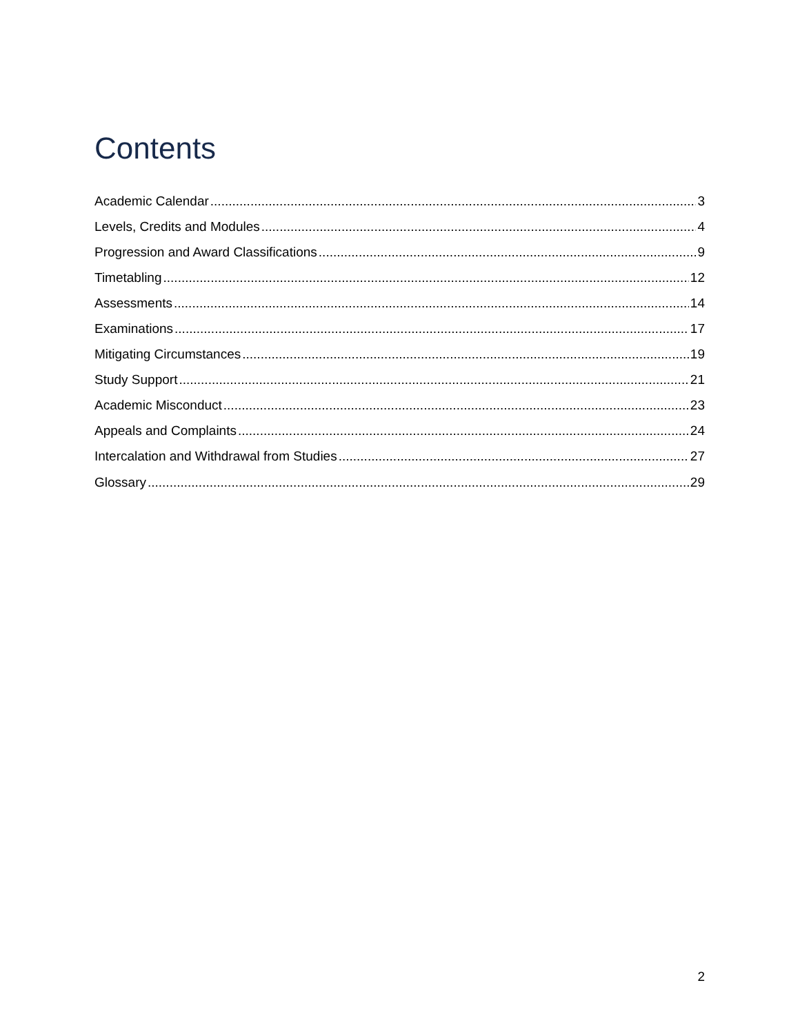Contents
Academic Calendar 3
Levels, Credits and Modules 4
Progression and Award Classifications 9
Timetabling 12
Assessments 14
Examinations 17
Mitigating Circumstances 19
Study Support 21
Academic Misconduct 23
Appeals and Complaints 24
Intercalation and Withdrawal from Studies 27
Glossary 29
2